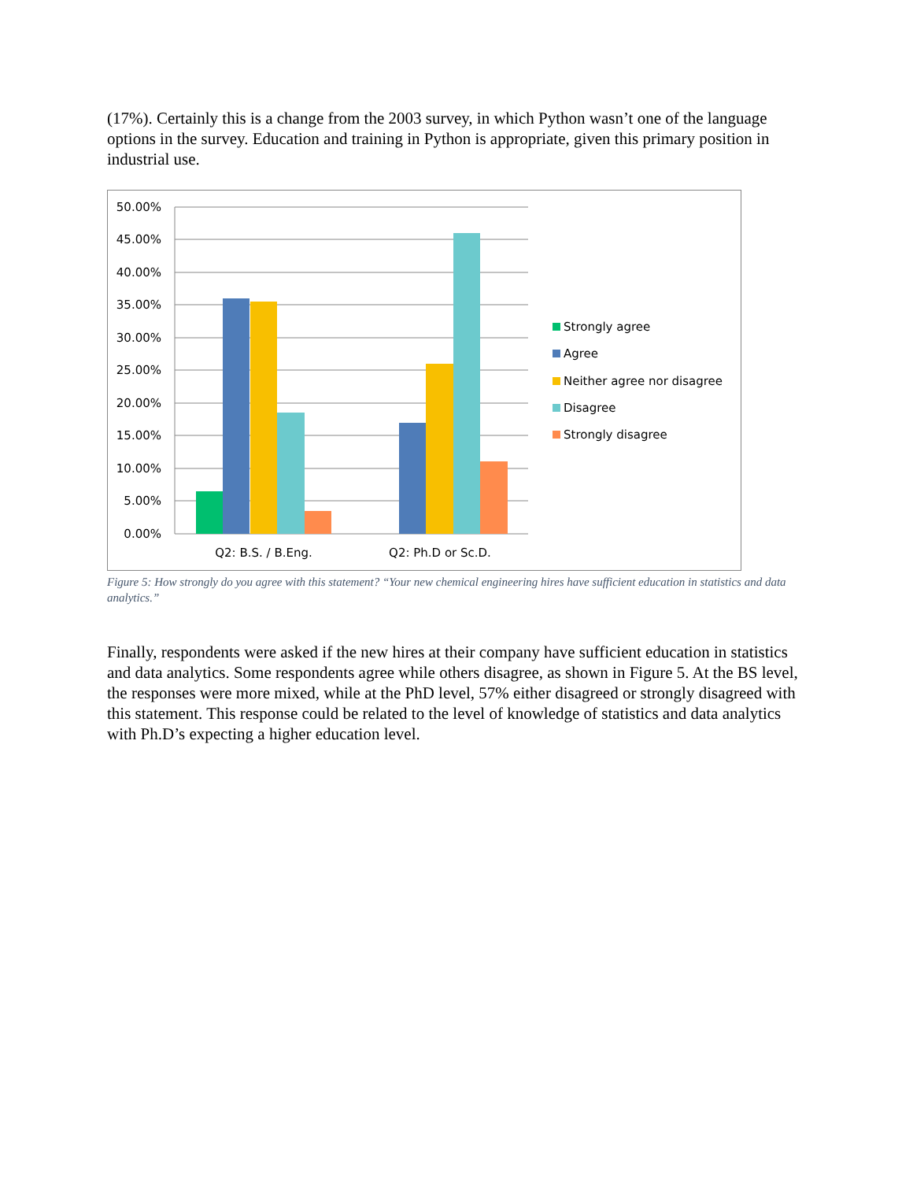(17%). Certainly this is a change from the 2003 survey, in which Python wasn’t one of the language options in the survey. Education and training in Python is appropriate, given this primary position in industrial use.
50.00%
45.00%
40.00%
35.00%
30.00%
25.00%
20.00%
15.00%
10.00%
5.00%
0.00%
Q2: B.S. / B.Eng.
Q2: Ph.D or Sc.D.
Strongly agree
Agree
Neither agree nor disagree
Disagree
Strongly disagree
Figure 5: How strongly do you agree with this statement? “Your new chemical engineering hires have sufficient education in statistics and data analytics.”
Finally, respondents were asked if the new hires at their company have sufficient education in statistics and data analytics. Some respondents agree while others disagree, as shown in Figure 5. At the BS level, the responses were more mixed, while at the PhD level, 57% either disagreed or strongly disagreed with this statement. This response could be related to the level of knowledge of statistics and data analytics with Ph.D’s expecting a higher education level.